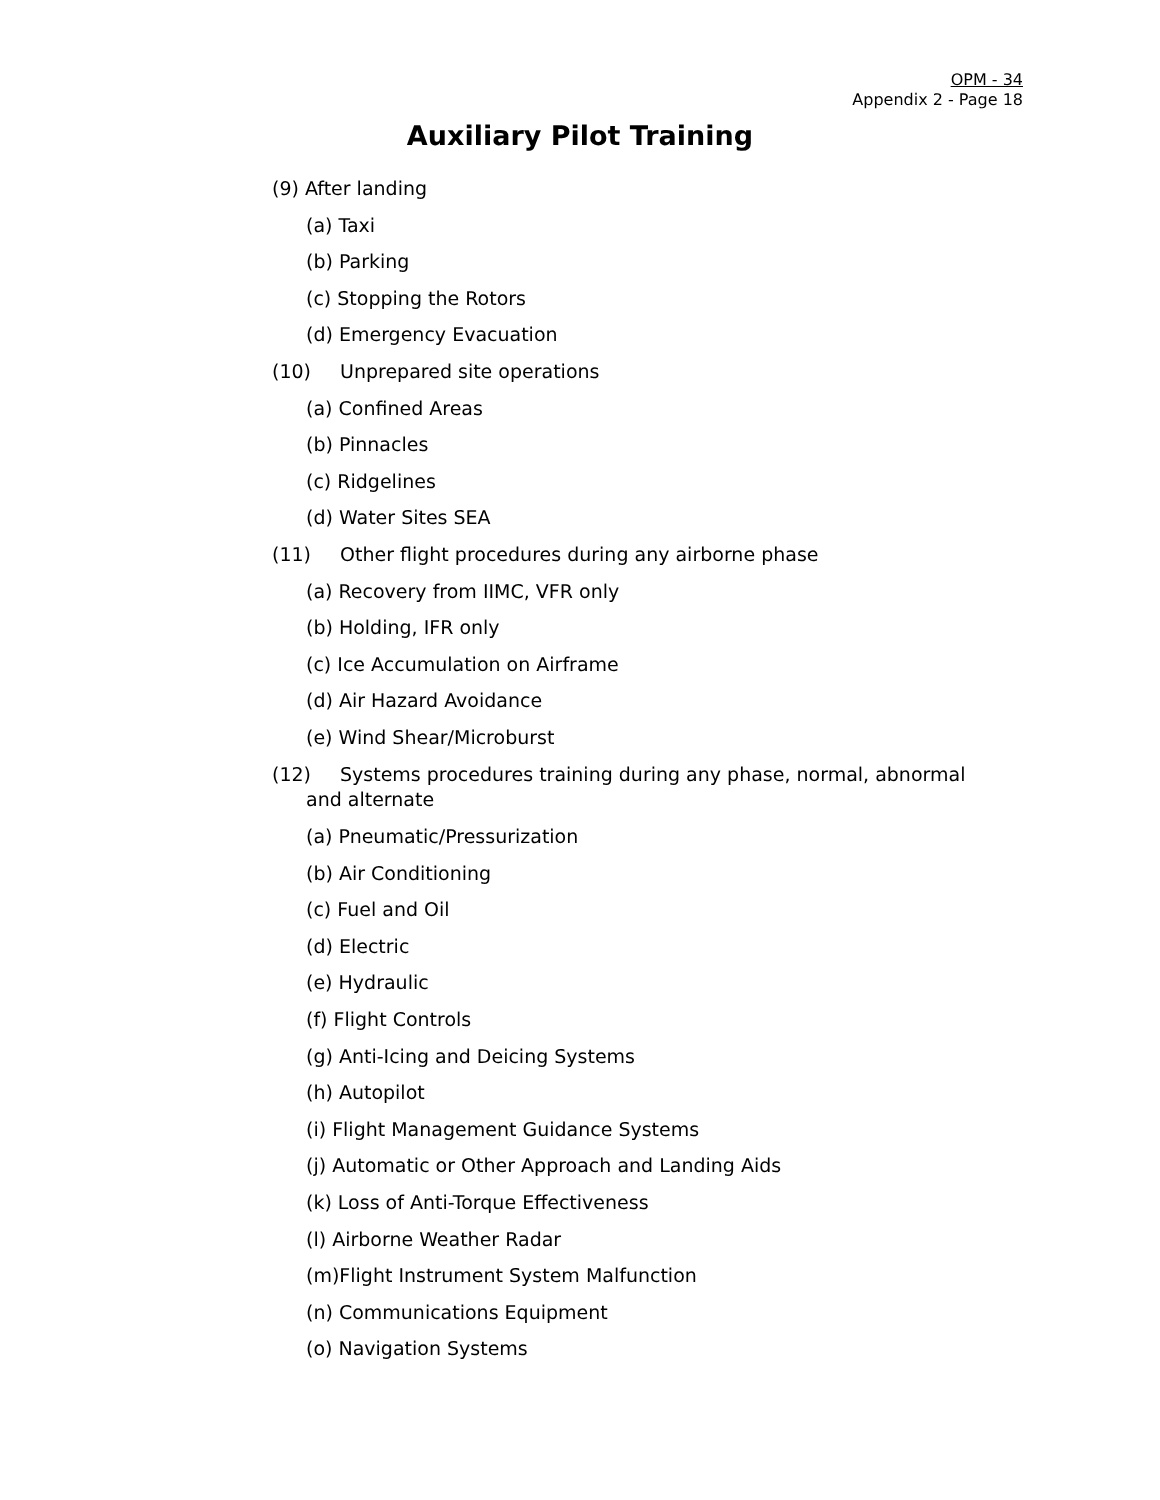OPM - 34
Appendix 2 - Page 18
Auxiliary Pilot Training
(9) After landing
(a) Taxi
(b) Parking
(c) Stopping the Rotors
(d) Emergency Evacuation
(10) Unprepared site operations
(a) Confined Areas
(b) Pinnacles
(c) Ridgelines
(d) Water Sites SEA
(11) Other flight procedures during any airborne phase
(a) Recovery from IIMC, VFR only
(b) Holding, IFR only
(c) Ice Accumulation on Airframe
(d) Air Hazard Avoidance
(e) Wind Shear/Microburst
(12) Systems procedures training during any phase, normal, abnormal and alternate
(a) Pneumatic/Pressurization
(b) Air Conditioning
(c) Fuel and Oil
(d) Electric
(e) Hydraulic
(f) Flight Controls
(g) Anti-Icing and Deicing Systems
(h) Autopilot
(i) Flight Management Guidance Systems
(j) Automatic or Other Approach and Landing Aids
(k) Loss of Anti-Torque Effectiveness
(l) Airborne Weather Radar
(m)Flight Instrument System Malfunction
(n) Communications Equipment
(o) Navigation Systems